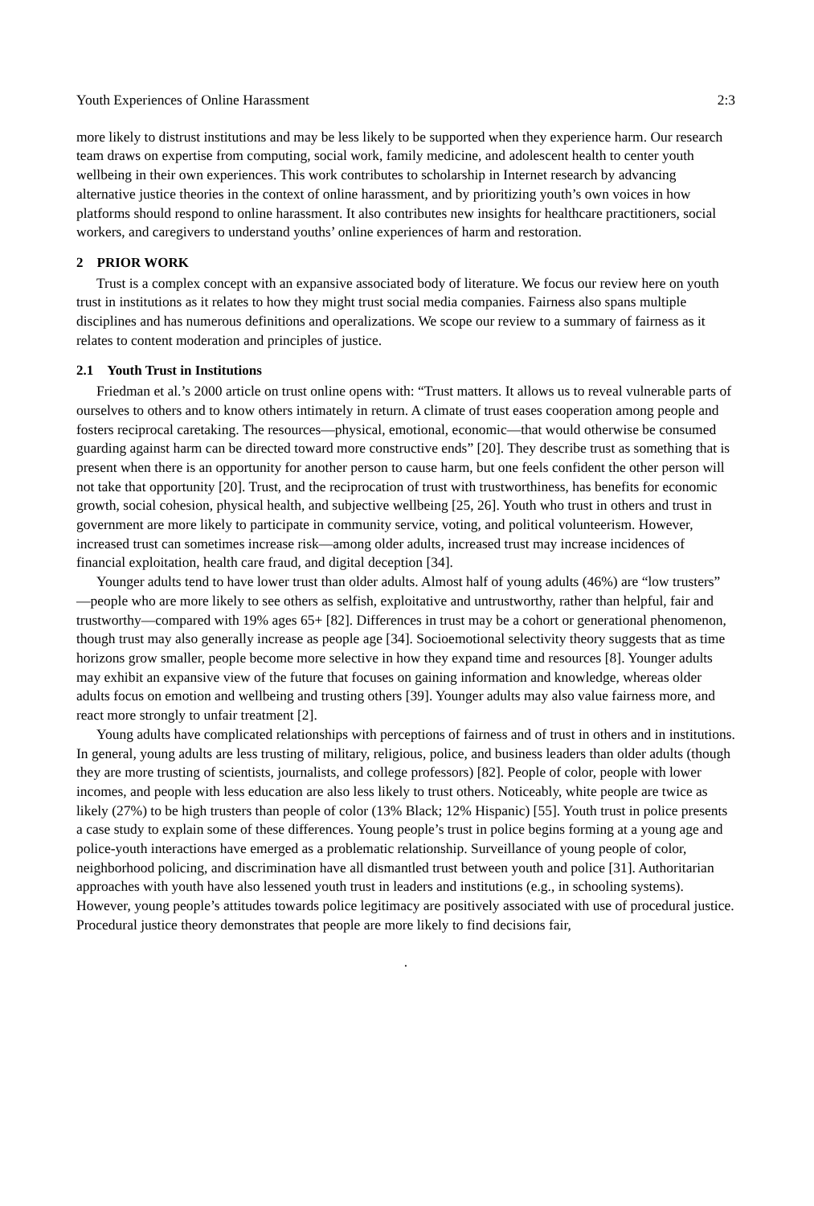Youth Experiences of Online Harassment 2:3
more likely to distrust institutions and may be less likely to be supported when they experience harm. Our research team draws on expertise from computing, social work, family medicine, and adolescent health to center youth wellbeing in their own experiences. This work contributes to scholarship in Internet research by advancing alternative justice theories in the context of online harassment, and by prioritizing youth’s own voices in how platforms should respond to online harassment. It also contributes new insights for healthcare practitioners, social workers, and caregivers to understand youths’ online experiences of harm and restoration.
2 PRIOR WORK
Trust is a complex concept with an expansive associated body of literature. We focus our review here on youth trust in institutions as it relates to how they might trust social media companies. Fairness also spans multiple disciplines and has numerous definitions and operalizations. We scope our review to a summary of fairness as it relates to content moderation and principles of justice.
2.1 Youth Trust in Institutions
Friedman et al.’s 2000 article on trust online opens with: “Trust matters. It allows us to reveal vulnerable parts of ourselves to others and to know others intimately in return. A climate of trust eases cooperation among people and fosters reciprocal caretaking. The resources—physical, emotional, economic—that would otherwise be consumed guarding against harm can be directed toward more constructive ends” [20]. They describe trust as something that is present when there is an opportunity for another person to cause harm, but one feels confident the other person will not take that opportunity [20]. Trust, and the reciprocation of trust with trustworthiness, has benefits for economic growth, social cohesion, physical health, and subjective wellbeing [25, 26]. Youth who trust in others and trust in government are more likely to participate in community service, voting, and political volunteerism. However, increased trust can sometimes increase risk—among older adults, increased trust may increase incidences of financial exploitation, health care fraud, and digital deception [34].
Younger adults tend to have lower trust than older adults. Almost half of young adults (46%) are “low trusters” —people who are more likely to see others as selfish, exploitative and untrustworthy, rather than helpful, fair and trustworthy—compared with 19% ages 65+ [82]. Differences in trust may be a cohort or generational phenomenon, though trust may also generally increase as people age [34]. Socioemotional selectivity theory suggests that as time horizons grow smaller, people become more selective in how they expand time and resources [8]. Younger adults may exhibit an expansive view of the future that focuses on gaining information and knowledge, whereas older adults focus on emotion and wellbeing and trusting others [39]. Younger adults may also value fairness more, and react more strongly to unfair treatment [2].
Young adults have complicated relationships with perceptions of fairness and of trust in others and in institutions. In general, young adults are less trusting of military, religious, police, and business leaders than older adults (though they are more trusting of scientists, journalists, and college professors) [82]. People of color, people with lower incomes, and people with less education are also less likely to trust others. Noticeably, white people are twice as likely (27%) to be high trusters than people of color (13% Black; 12% Hispanic) [55]. Youth trust in police presents a case study to explain some of these differences. Young people’s trust in police begins forming at a young age and police-youth interactions have emerged as a problematic relationship. Surveillance of young people of color, neighborhood policing, and discrimination have all dismantled trust between youth and police [31]. Authoritarian approaches with youth have also lessened youth trust in leaders and institutions (e.g., in schooling systems). However, young people’s attitudes towards police legitimacy are positively associated with use of procedural justice. Procedural justice theory demonstrates that people are more likely to find decisions fair,
.